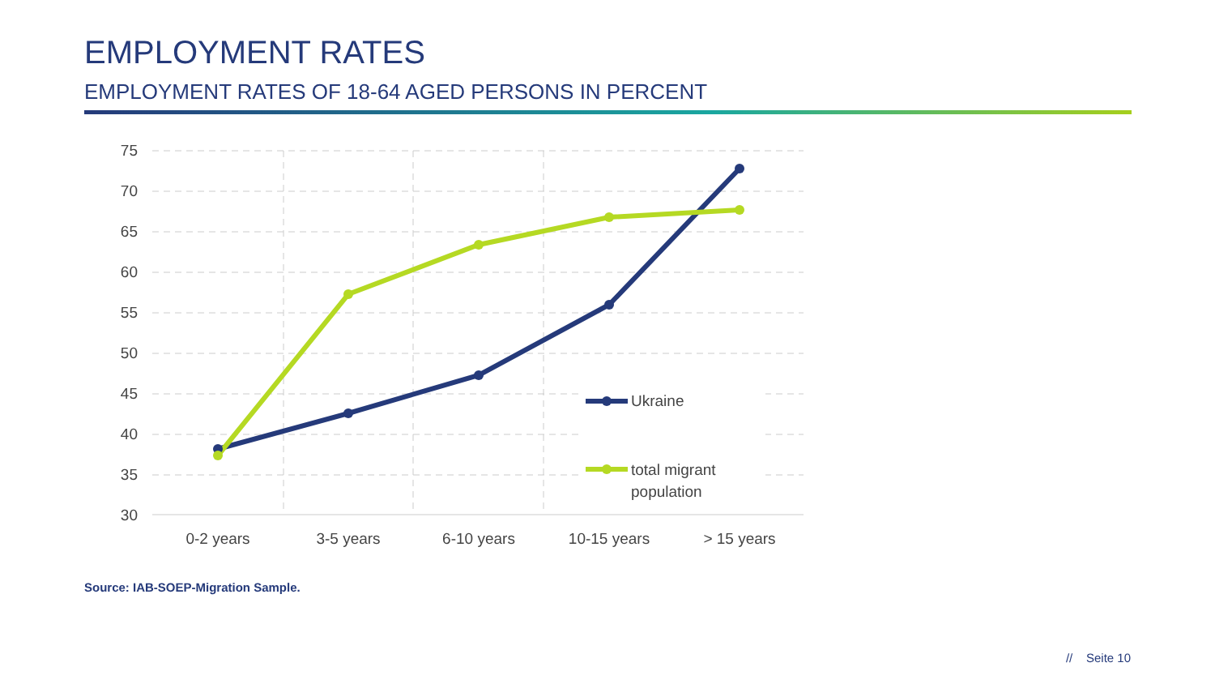EMPLOYMENT RATES
EMPLOYMENT RATES OF 18-64 AGED PERSONS IN PERCENT
75
70
65
60
55
50
45
40
35
30
0-2 years
3-5 years
6-10 years
10-15 years
> 15 years
Ukraine
total migrant
population
Source: IAB-SOEP-Migration Sample.
// Seite 10